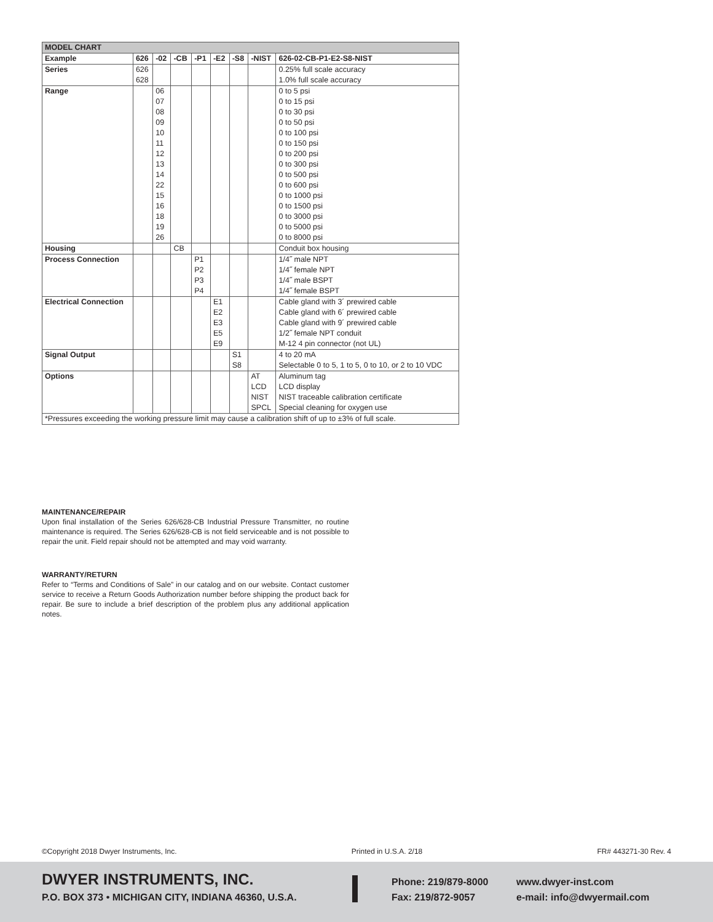| MODEL CHART | | | | | | | | |
| --- | --- | --- | --- | --- | --- | --- | --- | --- |
| Example | 626 | -02 | -CB | -P1 | -E2 | -S8 | -NIST | 626-02-CB-P1-E2-S8-NIST |
| Series | 626 | | | | | | | 0.25% full scale accuracy |
| | 628 | | | | | | | 1.0% full scale accuracy |
| Range | | 06 | | | | | | 0 to 5 psi |
| | | 07 | | | | | | 0 to 15 psi |
| | | 08 | | | | | | 0 to 30 psi |
| | | 09 | | | | | | 0 to 50 psi |
| | | 10 | | | | | | 0 to 100 psi |
| | | 11 | | | | | | 0 to 150 psi |
| | | 12 | | | | | | 0 to 200 psi |
| | | 13 | | | | | | 0 to 300 psi |
| | | 14 | | | | | | 0 to 500 psi |
| | | 22 | | | | | | 0 to 600 psi |
| | | 15 | | | | | | 0 to 1000 psi |
| | | 16 | | | | | | 0 to 1500 psi |
| | | 18 | | | | | | 0 to 3000 psi |
| | | 19 | | | | | | 0 to 5000 psi |
| | | 26 | | | | | | 0 to 8000 psi |
| Housing | | | CB | | | | | Conduit box housing |
| Process Connection | | | | P1 | | | | 1/4˝ male NPT |
| | | | | P2 | | | | 1/4˝ female NPT |
| | | | | P3 | | | | 1/4˝ male BSPT |
| | | | | P4 | | | | 1/4˝ female BSPT |
| Electrical Connection | | | | | E1 | | | Cable gland with 3´ prewired cable |
| | | | | | E2 | | | Cable gland with 6´ prewired cable |
| | | | | | E3 | | | Cable gland with 9´ prewired cable |
| | | | | | E5 | | | 1/2˝ female NPT conduit |
| | | | | | E9 | | | M-12 4 pin connector (not UL) |
| Signal Output | | | | | | S1 | | 4 to 20 mA |
| | | | | | | S8 | | Selectable 0 to 5, 1 to 5, 0 to 10, or 2 to 10 VDC |
| Options | | | | | | | AT | Aluminum tag |
| | | | | | | | LCD | LCD display |
| | | | | | | | NIST | NIST traceable calibration certificate |
| | | | | | | | SPCL | Special cleaning for oxygen use |
| *Pressures exceeding the working pressure limit may cause a calibration shift of up to ±3% of full scale. | | | | | | | | |
MAINTENANCE/REPAIR
Upon final installation of the Series 626/628-CB Industrial Pressure Transmitter, no routine maintenance is required. The Series 626/628-CB is not field serviceable and is not possible to repair the unit. Field repair should not be attempted and may void warranty.
WARRANTY/RETURN
Refer to “Terms and Conditions of Sale” in our catalog and on our website. Contact customer service to receive a Return Goods Authorization number before shipping the product back for repair. Be sure to include a brief description of the problem plus any additional application notes.
©Copyright 2018 Dwyer Instruments, Inc. Printed in U.S.A. 2/18 FR# 443271-30 Rev. 4
DWYER INSTRUMENTS, INC.
P.O. BOX 373 • MICHIGAN CITY, INDIANA 46360, U.S.A.
Phone: 219/879-8000
Fax: 219/872-9057
www.dwyer-inst.com
e-mail: info@dwyermail.com